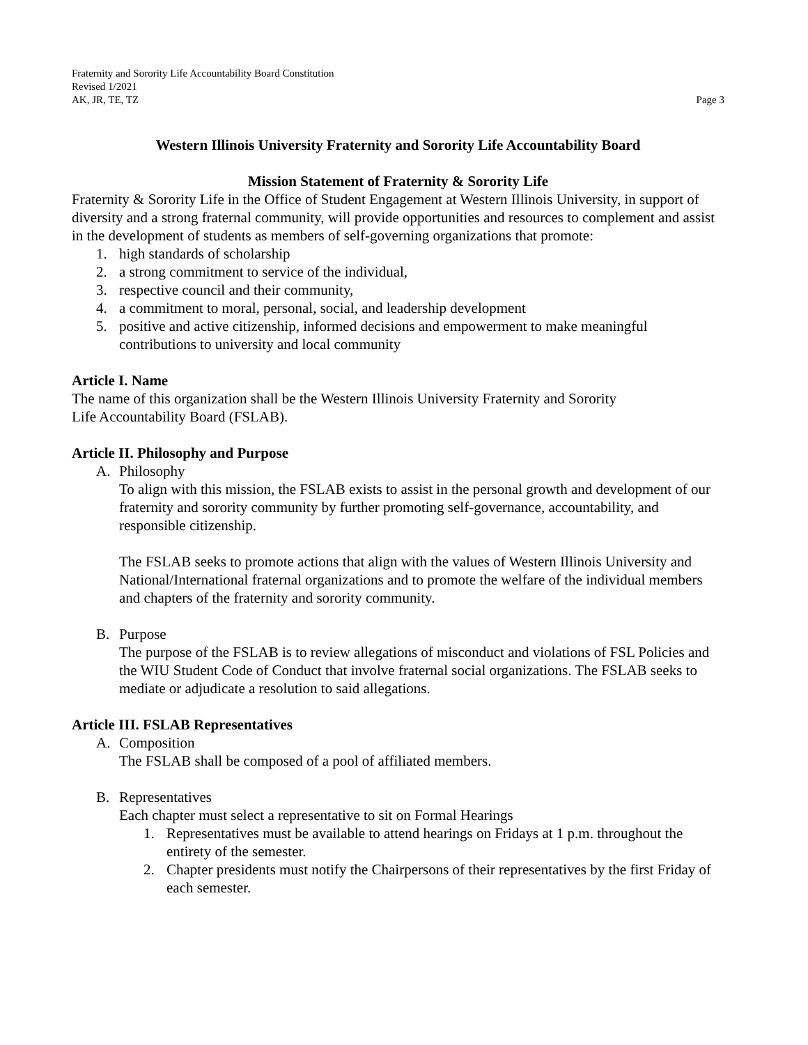Fraternity and Sorority Life Accountability Board Constitution
Revised 1/2021
AK, JR, TE, TZ Page 3
Western Illinois University Fraternity and Sorority Life Accountability Board
Mission Statement of Fraternity & Sorority Life
Fraternity & Sorority Life in the Office of Student Engagement at Western Illinois University, in support of diversity and a strong fraternal community, will provide opportunities and resources to complement and assist in the development of students as members of self-governing organizations that promote:
1. high standards of scholarship
2. a strong commitment to service of the individual,
3. respective council and their community,
4. a commitment to moral, personal, social, and leadership development
5. positive and active citizenship, informed decisions and empowerment to make meaningful contributions to university and local community
Article I. Name
The name of this organization shall be the Western Illinois University Fraternity and Sorority
Life Accountability Board (FSLAB).
Article II. Philosophy and Purpose
A. Philosophy
To align with this mission, the FSLAB exists to assist in the personal growth and development of our fraternity and sorority community by further promoting self-governance, accountability, and responsible citizenship.
The FSLAB seeks to promote actions that align with the values of Western Illinois University and National/International fraternal organizations and to promote the welfare of the individual members and chapters of the fraternity and sorority community.
B. Purpose
The purpose of the FSLAB is to review allegations of misconduct and violations of FSL Policies and the WIU Student Code of Conduct that involve fraternal social organizations. The FSLAB seeks to mediate or adjudicate a resolution to said allegations.
Article III. FSLAB Representatives
A. Composition
The FSLAB shall be composed of a pool of affiliated members.
B. Representatives
Each chapter must select a representative to sit on Formal Hearings
1. Representatives must be available to attend hearings on Fridays at 1 p.m. throughout the entirety of the semester.
2. Chapter presidents must notify the Chairpersons of their representatives by the first Friday of each semester.